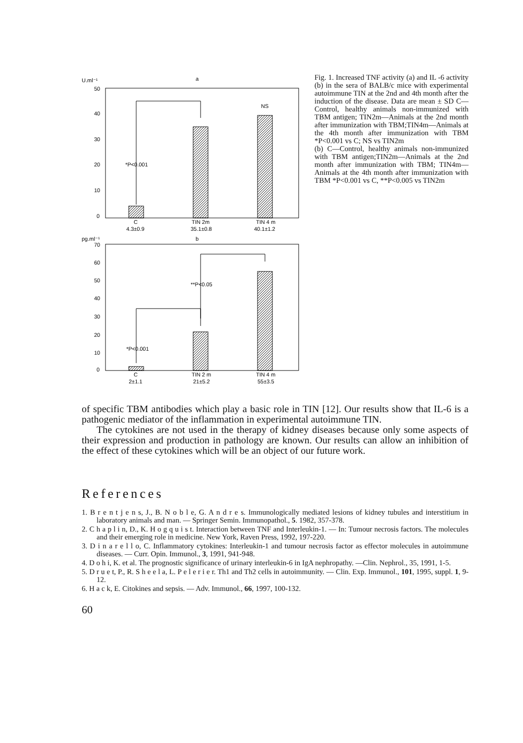U.ml⁻¹
a
50
40
30
20
10
0
*P<0.001
NS
C
4.3±0.9
TIN 2m
35.1±0.8
TIN 4 m
40.1±1.2
pg.ml⁻¹
b
70
60
50
40
30
20
10
0
**P<0.05
*P<0.001
C
2±1.1
TIN 2 m
21±5.2
TIN 4 m
55±3.5
Fig. 1. Increased TNF activity (a) and IL -6 activity (b) in the sera of BALB/c mice with experimental autoimmune TIN at the 2nd and 4th month after the induction of the disease. Data are mean ± SD C—Control, healthy animals non-immunized with TBM antigen; TIN2m—Animals at the 2nd month after immunization with TBM;TIN4m—Animals at the 4th month after immunization with TBM *P<0.001 vs C; NS vs TIN2m
(b) C—Control, healthy animals non-immunized with TBM antigen;TIN2m—Animals at the 2nd month after immunization with TBM; TIN4m—Animals at the 4th month after immunization with TBM *P<0.001 vs C, **P<0.005 vs TIN2m
of specific TBM antibodies which play a basic role in TIN [12]. Our results show that IL-6 is a pathogenic mediator of the inflammation in experimental autoimmune TIN.
The cytokines are not used in the therapy of kidney diseases because only some aspects of their expression and production in pathology are known. Our results can allow an inhibition of the effect of these cytokines which will be an object of our future work.
References
1. B r e n t j e n s, J., B. N o b l e, G. A n d r e s. Immunologically mediated lesions of kidney tubules and interstitium in laboratory animals and man. — Springer Semin. Immunopathol., 5. 1982, 357-378.
2. C h a p l i n, D., K. H o g q u i s t. Interaction between TNF and Interleukin-1. — In: Tumour necrosis factors. The molecules and their emerging role in medicine. New York, Raven Press, 1992, 197-220.
3. D i n a r e l l o, C. Inflammatory cytokines: Interleukin-1 and tumour necrosis factor as effector molecules in autoimmune diseases. — Curr. Opin. Immunol., 3, 1991, 941-948.
4. D o h i, K. et al. The prognostic significance of urinary interleukin-6 in IgA nephropathy. —Clin. Nephrol., 35, 1991, 1-5.
5. D r u e t, P., R. S h e e l a, L. P e l e r i e r. Th1 and Th2 cells in autoimmunity. — Clin. Exp. Immunol., 101, 1995, suppl. 1, 9-12.
6. H a c k, E. Citokines and sepsis. — Adv. Immunol., 66, 1997, 100-132.
60